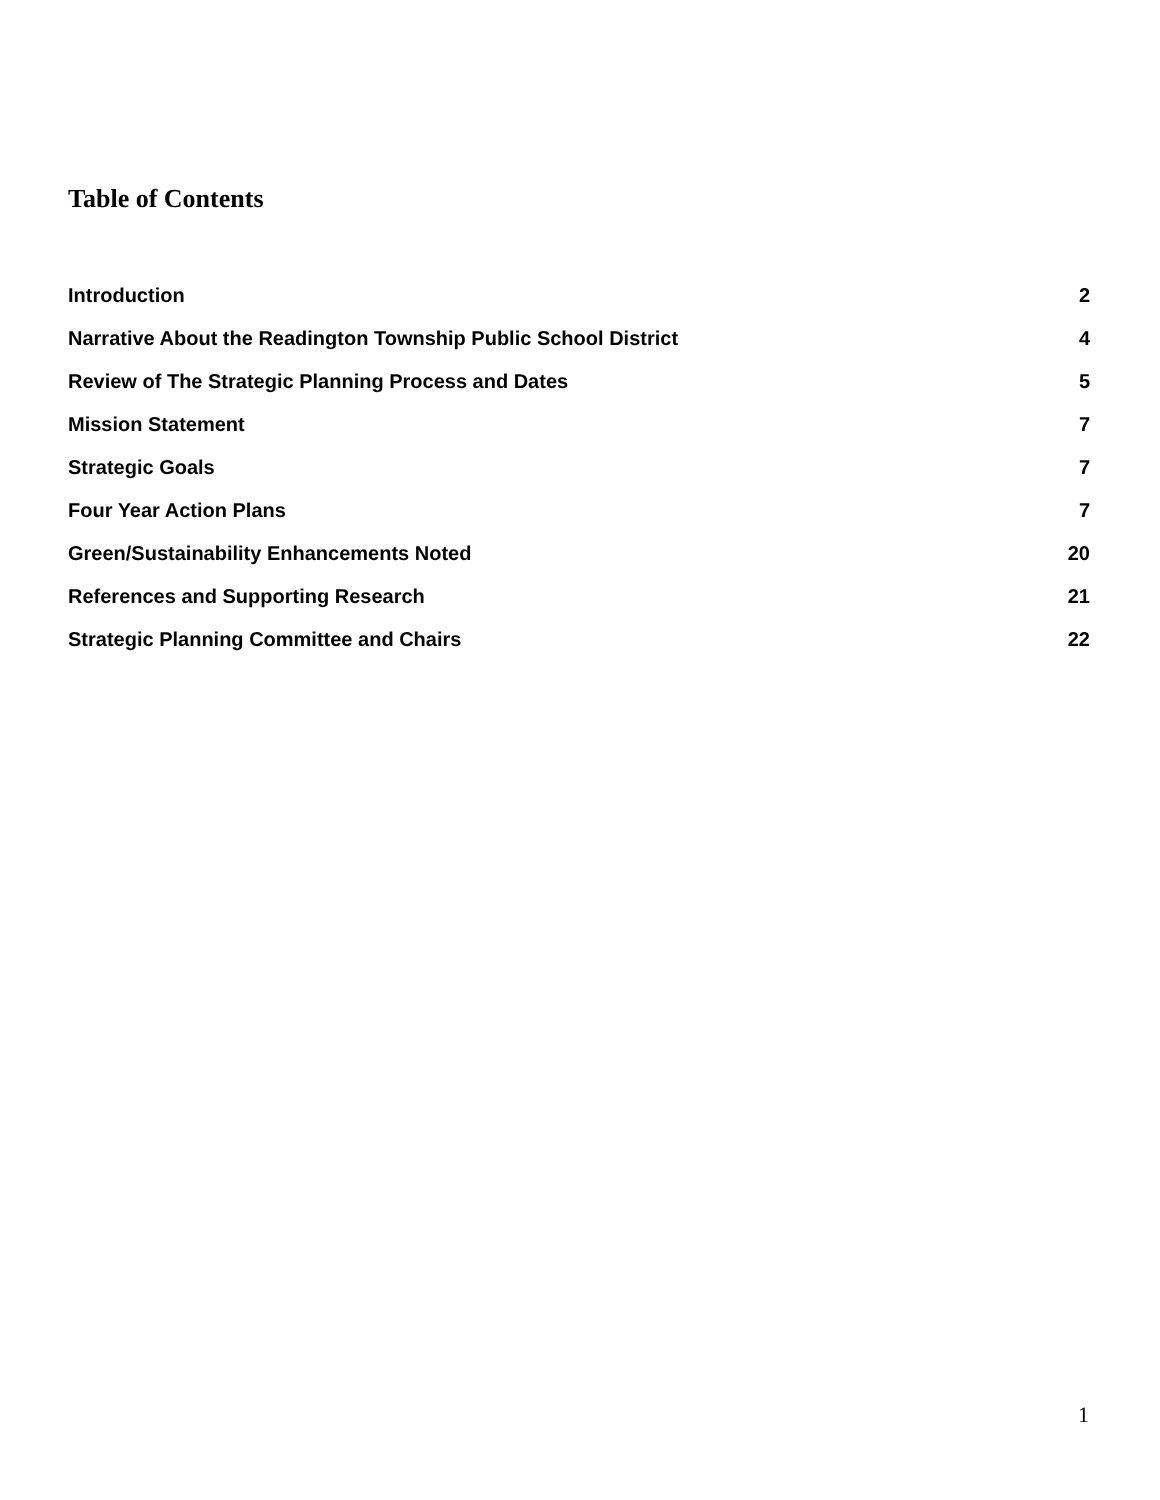Table of Contents
Introduction 2
Narrative About the Readington Township Public School District 4
Review of The Strategic Planning Process and Dates 5
Mission Statement 7
Strategic Goals 7
Four Year Action Plans 7
Green/Sustainability Enhancements Noted 20
References and Supporting Research 21
Strategic Planning Committee and Chairs 22
1